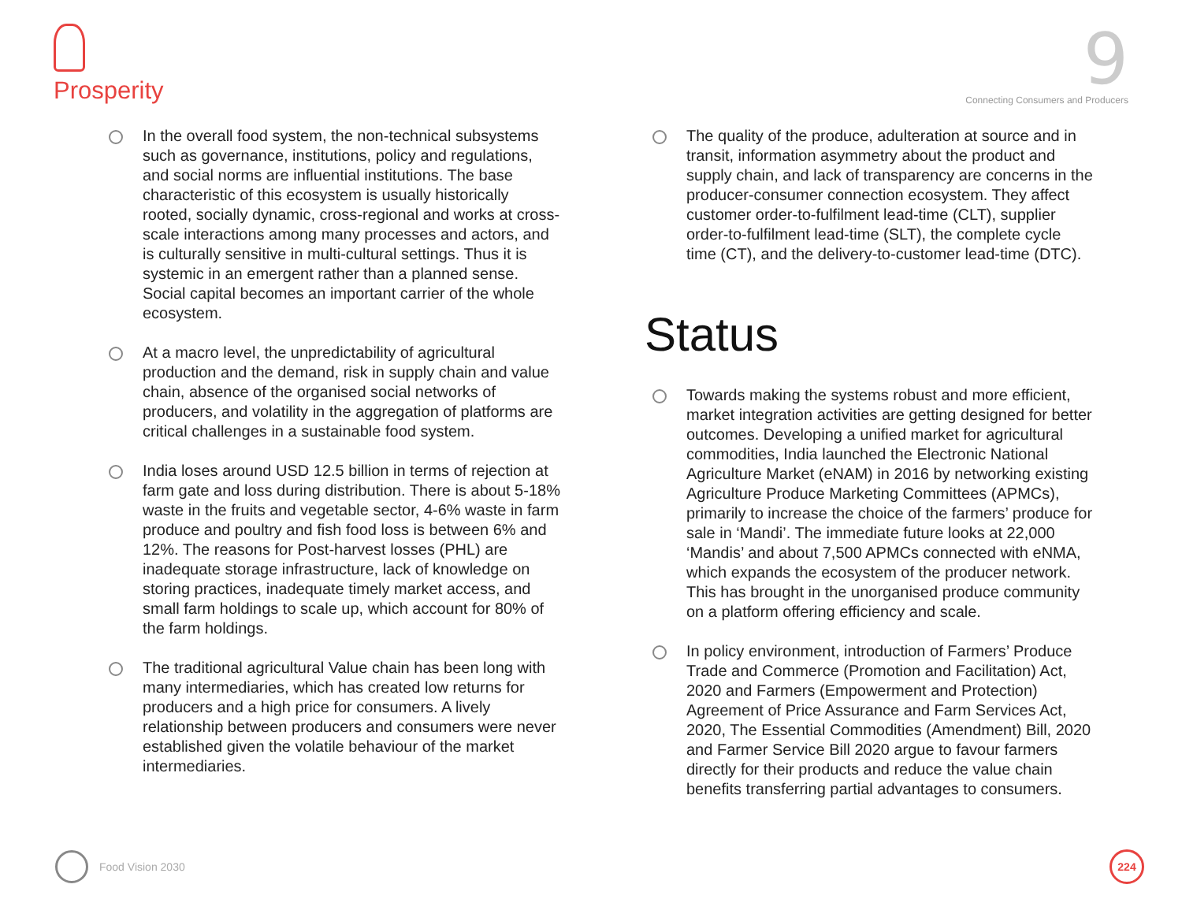Prosperity
9
Connecting Consumers and Producers
In the overall food system, the non-technical subsystems such as governance, institutions, policy and regulations, and social norms are influential institutions. The base characteristic of this ecosystem is usually historically rooted, socially dynamic, cross-regional and works at cross-scale interactions among many processes and actors, and is culturally sensitive in multi-cultural settings. Thus it is systemic in an emergent rather than a planned sense. Social capital becomes an important carrier of the whole ecosystem.
At a macro level, the unpredictability of agricultural production and the demand, risk in supply chain and value chain, absence of the organised social networks of producers, and volatility in the aggregation of platforms are critical challenges in a sustainable food system.
India loses around USD 12.5 billion in terms of rejection at farm gate and loss during distribution. There is about 5-18% waste in the fruits and vegetable sector, 4-6% waste in farm produce and poultry and fish food loss is between 6% and 12%. The reasons for Post-harvest losses (PHL) are inadequate storage infrastructure, lack of knowledge on storing practices, inadequate timely market access, and small farm holdings to scale up, which account for 80% of the farm holdings.
The traditional agricultural Value chain has been long with many intermediaries, which has created low returns for producers and a high price for consumers. A lively relationship between producers and consumers were never established given the volatile behaviour of the market intermediaries.
The quality of the produce, adulteration at source and in transit, information asymmetry about the product and supply chain, and lack of transparency are concerns in the producer-consumer connection ecosystem. They affect customer order-to-fulfilment lead-time (CLT), supplier order-to-fulfilment lead-time (SLT), the complete cycle time (CT), and the delivery-to-customer lead-time (DTC).
Status
Towards making the systems robust and more efficient, market integration activities are getting designed for better outcomes. Developing a unified market for agricultural commodities, India launched the Electronic National Agriculture Market (eNAM) in 2016 by networking existing Agriculture Produce Marketing Committees (APMCs), primarily to increase the choice of the farmers’ produce for sale in ‘Mandi’. The immediate future looks at 22,000 ‘Mandis’ and about 7,500 APMCs connected with eNMA, which expands the ecosystem of the producer network. This has brought in the unorganised produce community on a platform offering efficiency and scale.
In policy environment, introduction of Farmers’ Produce Trade and Commerce (Promotion and Facilitation) Act, 2020 and Farmers (Empowerment and Protection) Agreement of Price Assurance and Farm Services Act, 2020, The Essential Commodities (Amendment) Bill, 2020 and Farmer Service Bill 2020 argue to favour farmers directly for their products and reduce the value chain benefits transferring partial advantages to consumers.
Food Vision 2030
224